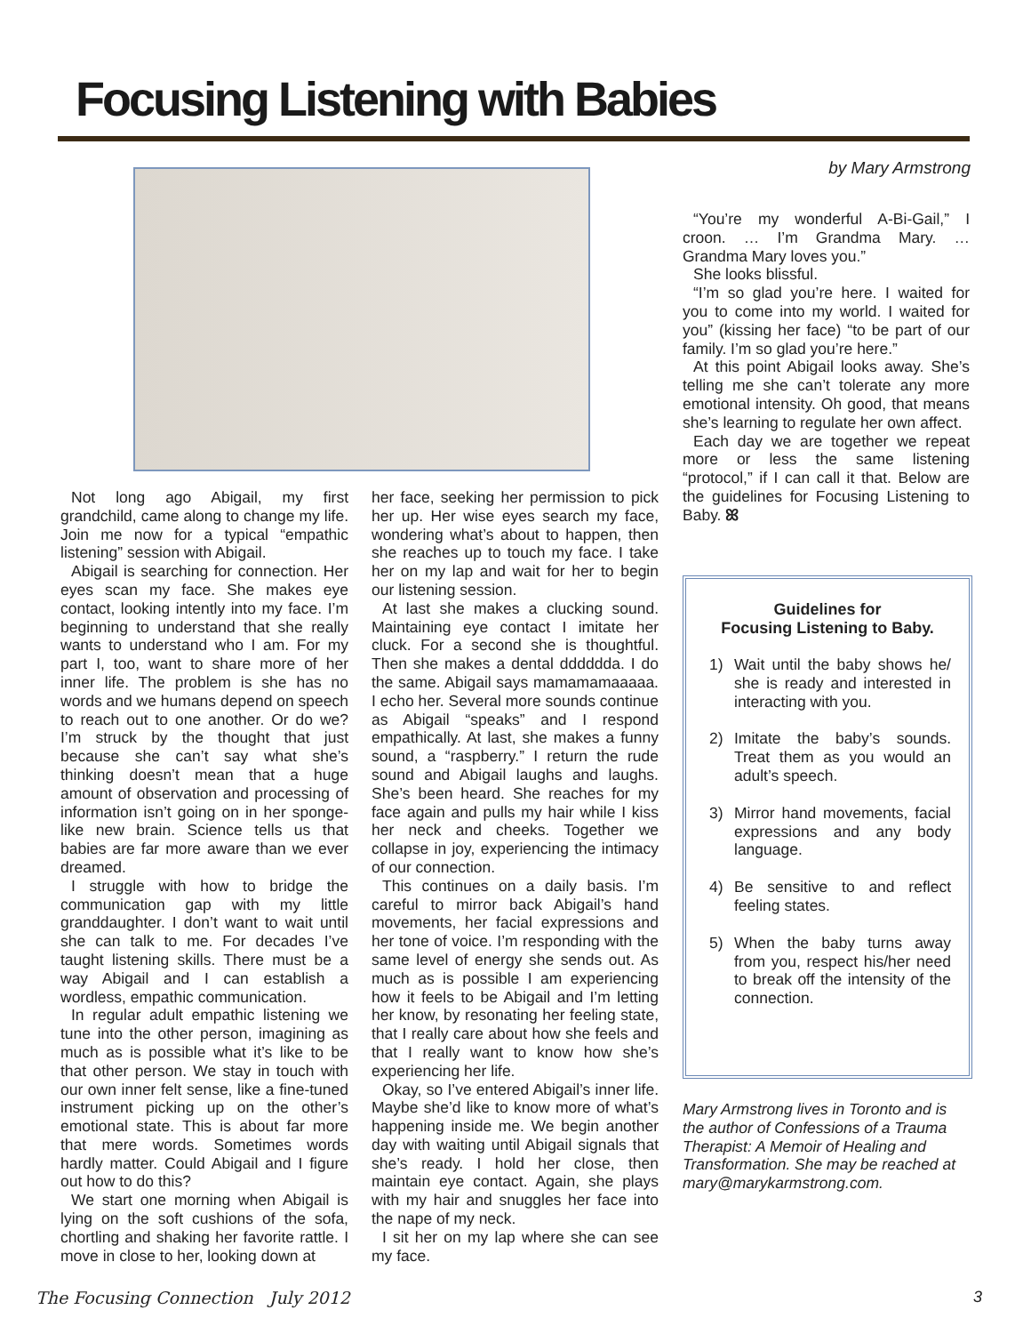Focusing Listening with Babies
by Mary Armstrong
Not long ago Abigail, my first grandchild, came along to change my life. Join me now for a typical “empathic listening” session with Abigail.
Abigail is searching for connection. Her eyes scan my face. She makes eye contact, looking intently into my face. I’m beginning to understand that she really wants to understand who I am. For my part I, too, want to share more of her inner life. The problem is she has no words and we humans depend on speech to reach out to one another. Or do we? I’m struck by the thought that just because she can’t say what she’s thinking doesn’t mean that a huge amount of observation and processing of information isn’t going on in her sponge-like new brain. Science tells us that babies are far more aware than we ever dreamed.
I struggle with how to bridge the communication gap with my little granddaughter. I don’t want to wait until she can talk to me. For decades I’ve taught listening skills. There must be a way Abigail and I can establish a wordless, empathic communication.
In regular adult empathic listening we tune into the other person, imagining as much as is possible what it’s like to be that other person. We stay in touch with our own inner felt sense, like a fine-tuned instrument picking up on the other’s emotional state. This is about far more that mere words. Sometimes words hardly matter. Could Abigail and I figure out how to do this?
We start one morning when Abigail is lying on the soft cushions of the sofa, chortling and shaking her favorite rattle. I move in close to her, looking down at
her face, seeking her permission to pick her up. Her wise eyes search my face, wondering what’s about to happen, then she reaches up to touch my face. I take her on my lap and wait for her to begin our listening session.
At last she makes a clucking sound. Maintaining eye contact I imitate her cluck. For a second she is thoughtful. Then she makes a dental dddddda. I do the same. Abigail says mamamamaaaaa. I echo her. Several more sounds continue as Abigail “speaks” and I respond empathically. At last, she makes a funny sound, a “raspberry.” I return the rude sound and Abigail laughs and laughs. She’s been heard. She reaches for my face again and pulls my hair while I kiss her neck and cheeks. Together we collapse in joy, experiencing the intimacy of our connection.
This continues on a daily basis. I’m careful to mirror back Abigail’s hand movements, her facial expressions and her tone of voice. I’m responding with the same level of energy she sends out. As much as is possible I am experiencing how it feels to be Abigail and I’m letting her know, by resonating her feeling state, that I really care about how she feels and that I really want to know how she’s experiencing her life.
Okay, so I’ve entered Abigail’s inner life. Maybe she’d like to know more of what’s happening inside me. We begin another day with waiting until Abigail signals that she’s ready. I hold her close, then maintain eye contact. Again, she plays with my hair and snuggles her face into the nape of my neck.
I sit her on my lap where she can see my face.
“You’re my wonderful A-Bi-Gail,” I croon. … I’m Grandma Mary. … Grandma Mary loves you.”
She looks blissful.
“I’m so glad you’re here. I waited for you to come into my world. I waited for you” (kissing her face) “to be part of our family. I’m so glad you’re here.”
At this point Abigail looks away. She’s telling me she can’t tolerate any more emotional intensity. Oh good, that means she’s learning to regulate her own affect.
Each day we are together we repeat more or less the same listening “protocol,” if I can call it that. Below are the guidelines for Focusing Listening to Baby. ꕤ
Guidelines for
Focusing Listening to Baby.
1) Wait until the baby shows he/ she is ready and interested in interacting with you.
2) Imitate the baby’s sounds. Treat them as you would an adult’s speech.
3) Mirror hand movements, facial expressions and any body language.
4) Be sensitive to and reflect feeling states.
5) When the baby turns away from you, respect his/her need to break off the intensity of the connection.
Mary Armstrong lives in Toronto and is the author of Confessions of a Trauma Therapist: A Memoir of Healing and Transformation. She may be reached at mary@marykarmstrong.com.
The Focusing Connection July 2012
3